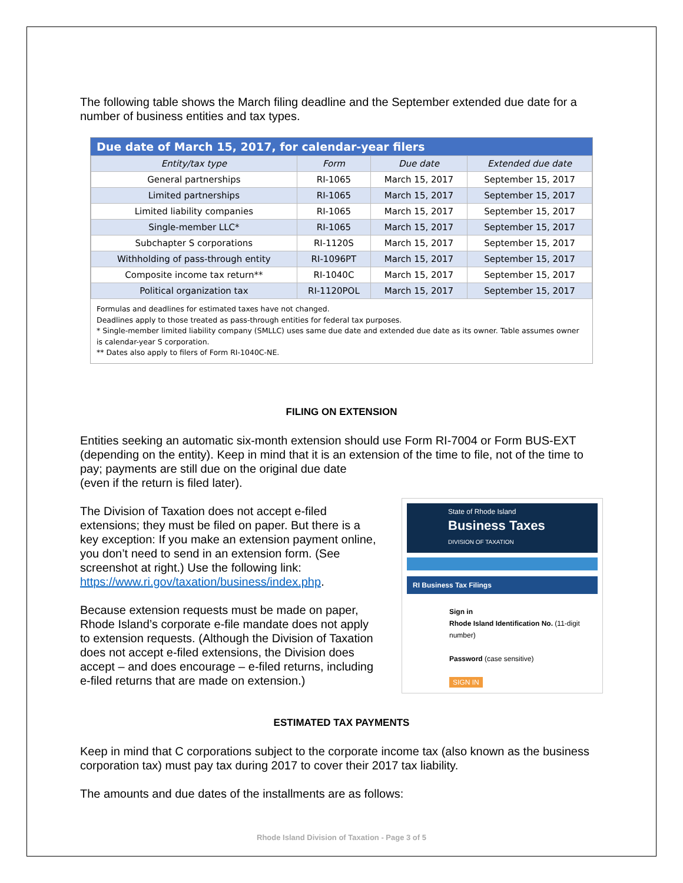The following table shows the March filing deadline and the September extended due date for a number of business entities and tax types.
Due date of March 15, 2017, for calendar-year filers
| Entity/tax type | Form | Due date | Extended due date |
| --- | --- | --- | --- |
| General partnerships | RI-1065 | March 15, 2017 | September 15, 2017 |
| Limited partnerships | RI-1065 | March 15, 2017 | September 15, 2017 |
| Limited liability companies | RI-1065 | March 15, 2017 | September 15, 2017 |
| Single-member LLC* | RI-1065 | March 15, 2017 | September 15, 2017 |
| Subchapter S corporations | RI-1120S | March 15, 2017 | September 15, 2017 |
| Withholding of pass-through entity | RI-1096PT | March 15, 2017 | September 15, 2017 |
| Composite income tax return** | RI-1040C | March 15, 2017 | September 15, 2017 |
| Political organization tax | RI-1120POL | March 15, 2017 | September 15, 2017 |
Formulas and deadlines for estimated taxes have not changed.
Deadlines apply to those treated as pass-through entities for federal tax purposes.
* Single-member limited liability company (SMLLC) uses same due date and extended due date as its owner. Table assumes owner is calendar-year S corporation.
** Dates also apply to filers of Form RI-1040C-NE.
FILING ON EXTENSION
Entities seeking an automatic six-month extension should use Form RI-7004 or Form BUS-EXT (depending on the entity). Keep in mind that it is an extension of the time to file, not of the time to pay; payments are still due on the original due date
(even if the return is filed later).
The Division of Taxation does not accept e-filed extensions; they must be filed on paper. But there is a key exception: If you make an extension payment online, you don’t need to send in an extension form. (See screenshot at right.) Use the following link: https://www.ri.gov/taxation/business/index.php.
Because extension requests must be made on paper, Rhode Island’s corporate e-file mandate does not apply to extension requests. (Although the Division of Taxation does not accept e-filed extensions, the Division does accept – and does encourage – e-filed returns, including e-filed returns that are made on extension.)
State of Rhode Island
Business Taxes
DIVISION OF TAXATION
RI Business Tax Filings
Sign in
Rhode Island Identification No. (11-digit number)
Password (case sensitive)
SIGN IN
ESTIMATED TAX PAYMENTS
Keep in mind that C corporations subject to the corporate income tax (also known as the business corporation tax) must pay tax during 2017 to cover their 2017 tax liability.
The amounts and due dates of the installments are as follows:
Rhode Island Division of Taxation - Page 3 of 5